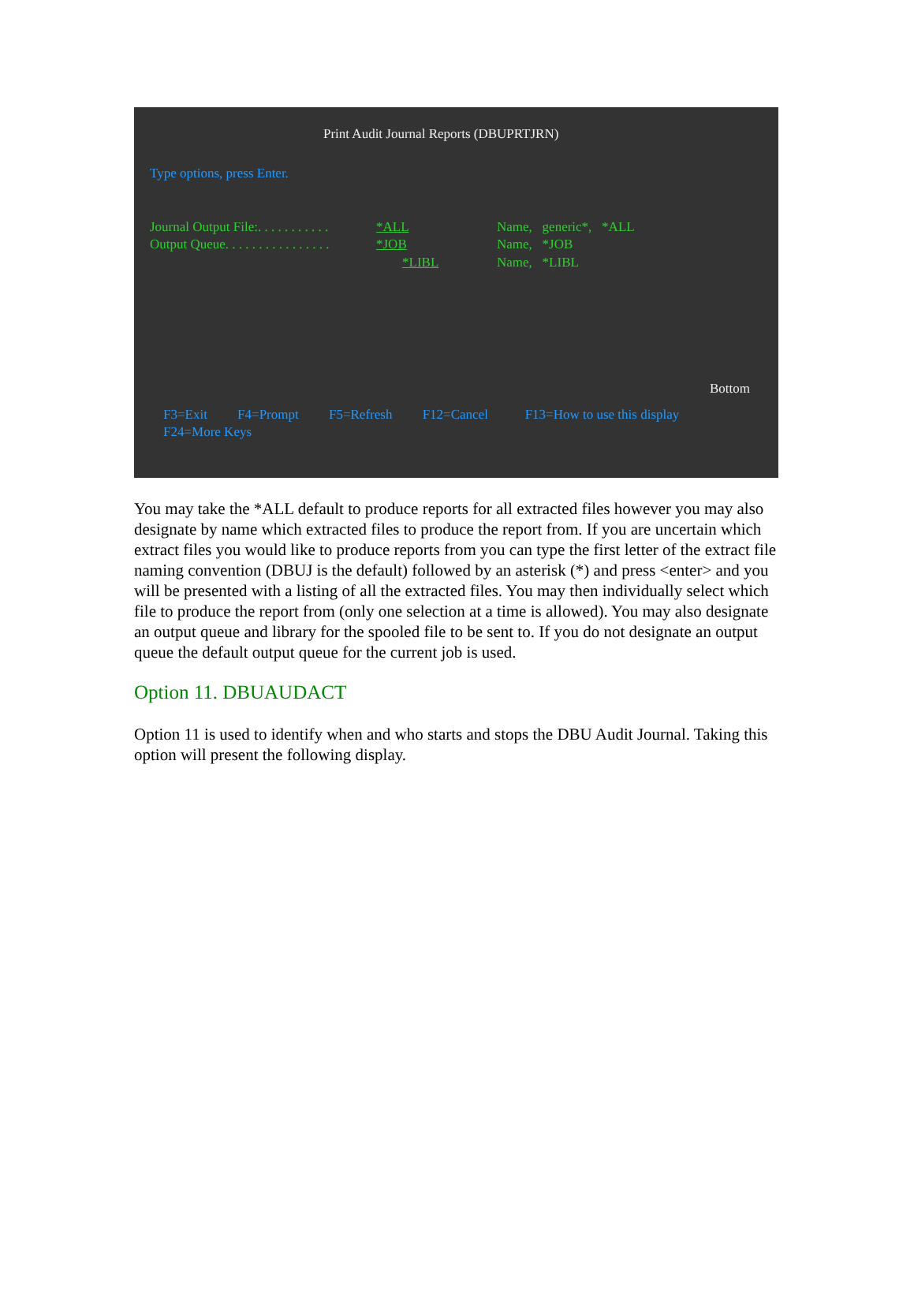Print Audit Journal Reports (DBUPRTJRN)
Type options, press Enter.
Journal Output File:. . . . . . . . . . . *ALL Name, generic*, *ALL
Output Queue. . . . . . . . . . . . . . . . *JOB Name, *JOB
*LIBL Name, *LIBL
Bottom
F3=Exit F4=Prompt F5=Refresh F12=Cancel F13=How to use this display
F24=More Keys
You may take the *ALL default to produce reports for all extracted files however you may also designate by name which extracted files to produce the report from. If you are uncertain which extract files you would like to produce reports from you can type the first letter of the extract file naming convention (DBUJ is the default) followed by an asterisk (*) and press <enter> and you will be presented with a listing of all the extracted files. You may then individually select which file to produce the report from (only one selection at a time is allowed). You may also designate an output queue and library for the spooled file to be sent to. If you do not designate an output queue the default output queue for the current job is used.
Option 11. DBUAUDACT
Option 11 is used to identify when and who starts and stops the DBU Audit Journal. Taking this option will present the following display.